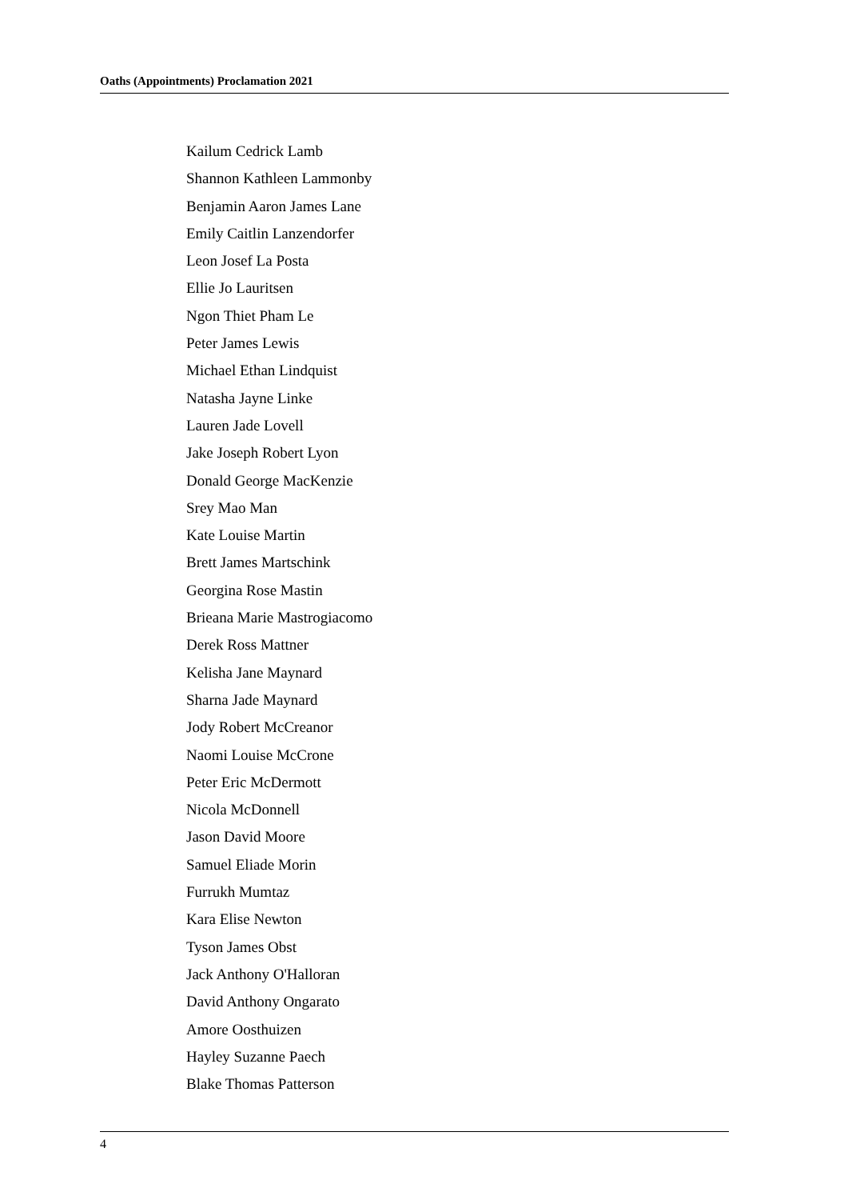Oaths (Appointments) Proclamation 2021
Kailum Cedrick Lamb
Shannon Kathleen Lammonby
Benjamin Aaron James Lane
Emily Caitlin Lanzendorfer
Leon Josef La Posta
Ellie Jo Lauritsen
Ngon Thiet Pham Le
Peter James Lewis
Michael Ethan Lindquist
Natasha Jayne Linke
Lauren Jade Lovell
Jake Joseph Robert Lyon
Donald George MacKenzie
Srey Mao Man
Kate Louise Martin
Brett James Martschink
Georgina Rose Mastin
Brieana Marie Mastrogiacomo
Derek Ross Mattner
Kelisha Jane Maynard
Sharna Jade Maynard
Jody Robert McCreanor
Naomi Louise McCrone
Peter Eric McDermott
Nicola McDonnell
Jason David Moore
Samuel Eliade Morin
Furrukh Mumtaz
Kara Elise Newton
Tyson James Obst
Jack Anthony O'Halloran
David Anthony Ongarato
Amore Oosthuizen
Hayley Suzanne Paech
Blake Thomas Patterson
4